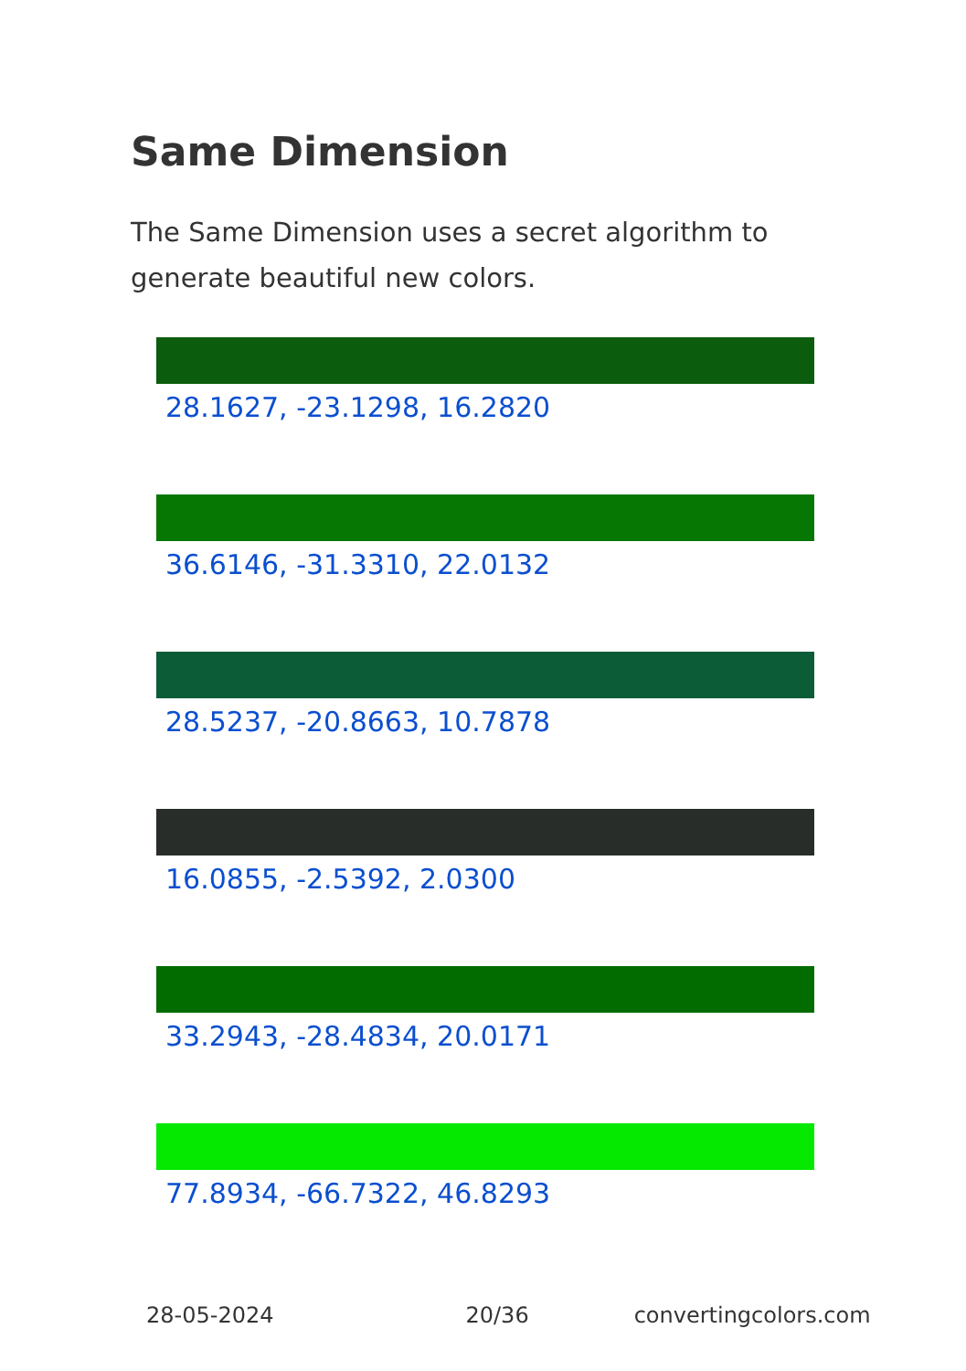Same Dimension
The Same Dimension uses a secret algorithm to generate beautiful new colors.
28.1627, -23.1298, 16.2820
36.6146, -31.3310, 22.0132
28.5237, -20.8663, 10.7878
16.0855, -2.5392, 2.0300
33.2943, -28.4834, 20.0171
77.8934, -66.7322, 46.8293
28-05-2024 20/36 convertingcolors.com